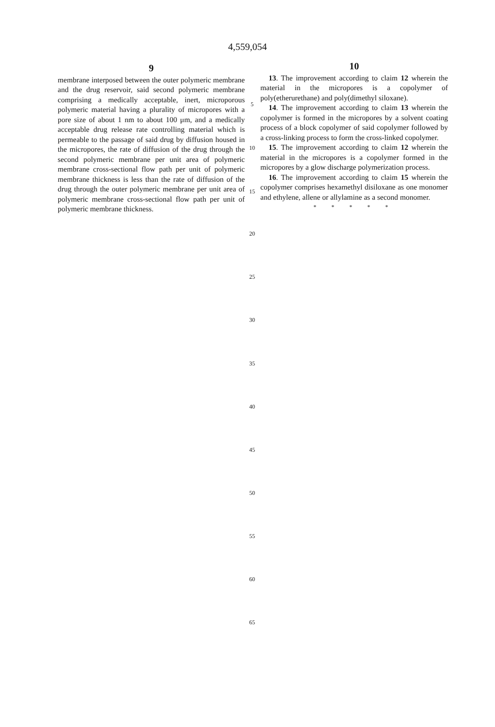4,559,054
9
membrane interposed between the outer polymeric membrane and the drug reservoir, said second polymeric membrane comprising a medically acceptable, inert, microporous polymeric material having a plurality of micropores with a pore size of about 1 nm to about 100 μm, and a medically acceptable drug release rate controlling material which is permeable to the passage of said drug by diffusion housed in the micropores, the rate of diffusion of the drug through the second polymeric membrane per unit area of polymeric membrane cross-sectional flow path per unit of polymeric membrane thickness is less than the rate of diffusion of the drug through the outer polymeric membrane per unit area of polymeric membrane cross-sectional flow path per unit of polymeric membrane thickness.
10
13. The improvement according to claim 12 wherein the material in the micropores is a copolymer of poly(etherurethane) and poly(dimethyl siloxane).
14. The improvement according to claim 13 wherein the copolymer is formed in the micropores by a solvent coating process of a block copolymer of said copolymer followed by a cross-linking process to form the cross-linked copolymer.
15. The improvement according to claim 12 wherein the material in the micropores is a copolymer formed in the micropores by a glow discharge polymerization process.
16. The improvement according to claim 15 wherein the copolymer comprises hexamethyl disiloxane as one monomer and ethylene, allene or allylamine as a second monomer.
* * * * *
5
10
15
20
25
30
35
40
45
50
55
60
65